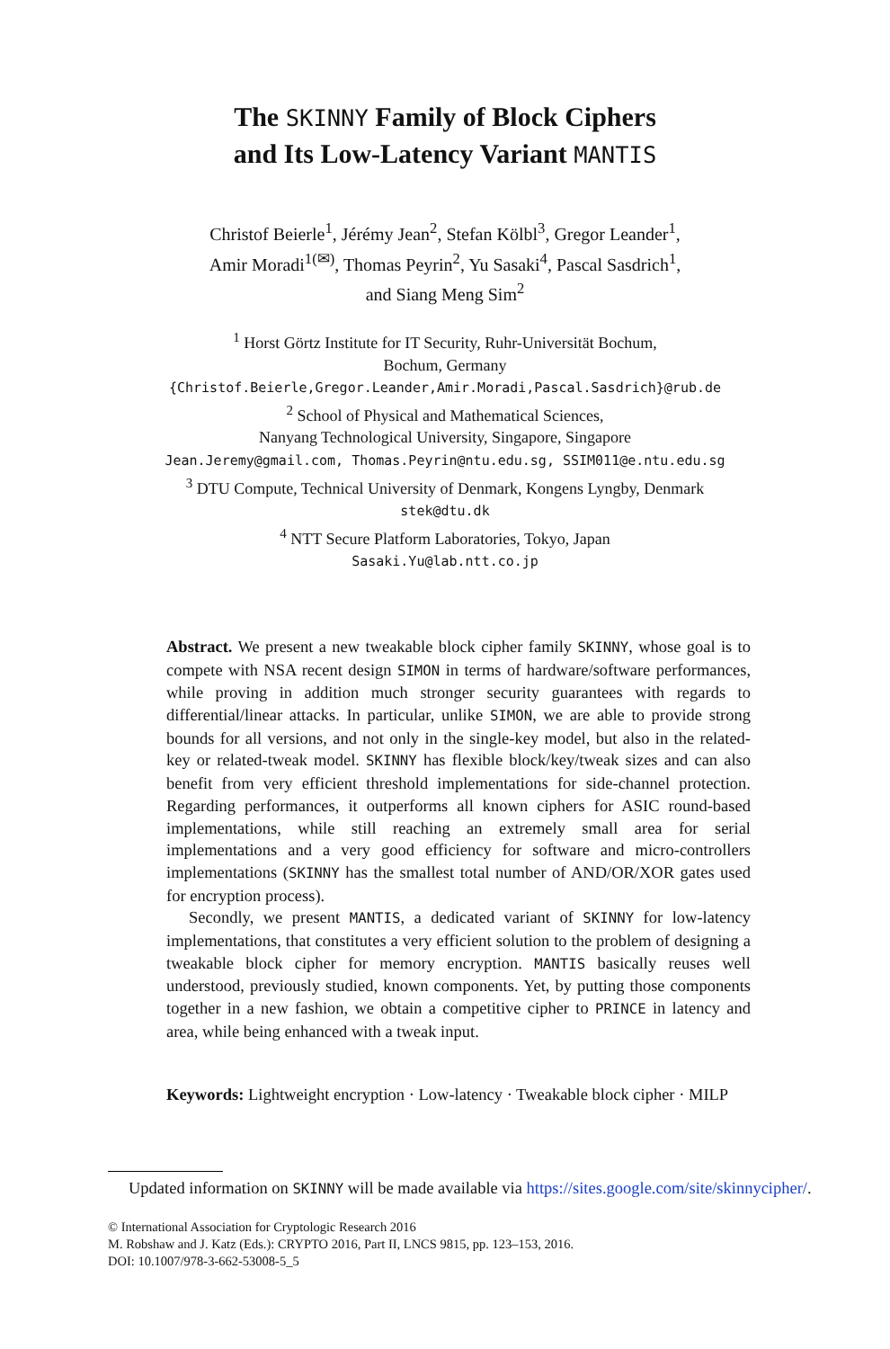The SKINNY Family of Block Ciphers
and Its Low-Latency Variant MANTIS
Christof Beierle<sup>1</sup>, Jérémy Jean<sup>2</sup>, Stefan Kölbl<sup>3</sup>, Gregor Leander<sup>1</sup>,
Amir Moradi<sup>1(✉)</sup>, Thomas Peyrin<sup>2</sup>, Yu Sasaki<sup>4</sup>, Pascal Sasdrich<sup>1</sup>,
and Siang Meng Sim<sup>2</sup>
<sup>1</sup> Horst Görtz Institute for IT Security, Ruhr-Universität Bochum,
Bochum, Germany
{Christof.Beierle,Gregor.Leander,Amir.Moradi,Pascal.Sasdrich}@rub.de
<sup>2</sup> School of Physical and Mathematical Sciences,
Nanyang Technological University, Singapore, Singapore
Jean.Jeremy@gmail.com, Thomas.Peyrin@ntu.edu.sg, SSIM011@e.ntu.edu.sg
<sup>3</sup> DTU Compute, Technical University of Denmark, Kongens Lyngby, Denmark
stek@dtu.dk
<sup>4</sup> NTT Secure Platform Laboratories, Tokyo, Japan
Sasaki.Yu@lab.ntt.co.jp
Abstract. We present a new tweakable block cipher family SKINNY, whose goal is to compete with NSA recent design SIMON in terms of hardware/software performances, while proving in addition much stronger security guarantees with regards to differential/linear attacks. In particular, unlike SIMON, we are able to provide strong bounds for all versions, and not only in the single-key model, but also in the related-key or related-tweak model. SKINNY has flexible block/key/tweak sizes and can also benefit from very efficient threshold implementations for side-channel protection. Regarding performances, it outperforms all known ciphers for ASIC round-based implementations, while still reaching an extremely small area for serial implementations and a very good efficiency for software and micro-controllers implementations (SKINNY has the smallest total number of AND/OR/XOR gates used for encryption process).
Secondly, we present MANTIS, a dedicated variant of SKINNY for low-latency implementations, that constitutes a very efficient solution to the problem of designing a tweakable block cipher for memory encryption. MANTIS basically reuses well understood, previously studied, known components. Yet, by putting those components together in a new fashion, we obtain a competitive cipher to PRINCE in latency and area, while being enhanced with a tweak input.
Keywords: Lightweight encryption · Low-latency · Tweakable block cipher · MILP
Updated information on SKINNY will be made available via https://sites.google.com/site/skinnycipher/.
© International Association for Cryptologic Research 2016
M. Robshaw and J. Katz (Eds.): CRYPTO 2016, Part II, LNCS 9815, pp. 123–153, 2016.
DOI: 10.1007/978-3-662-53008-5_5